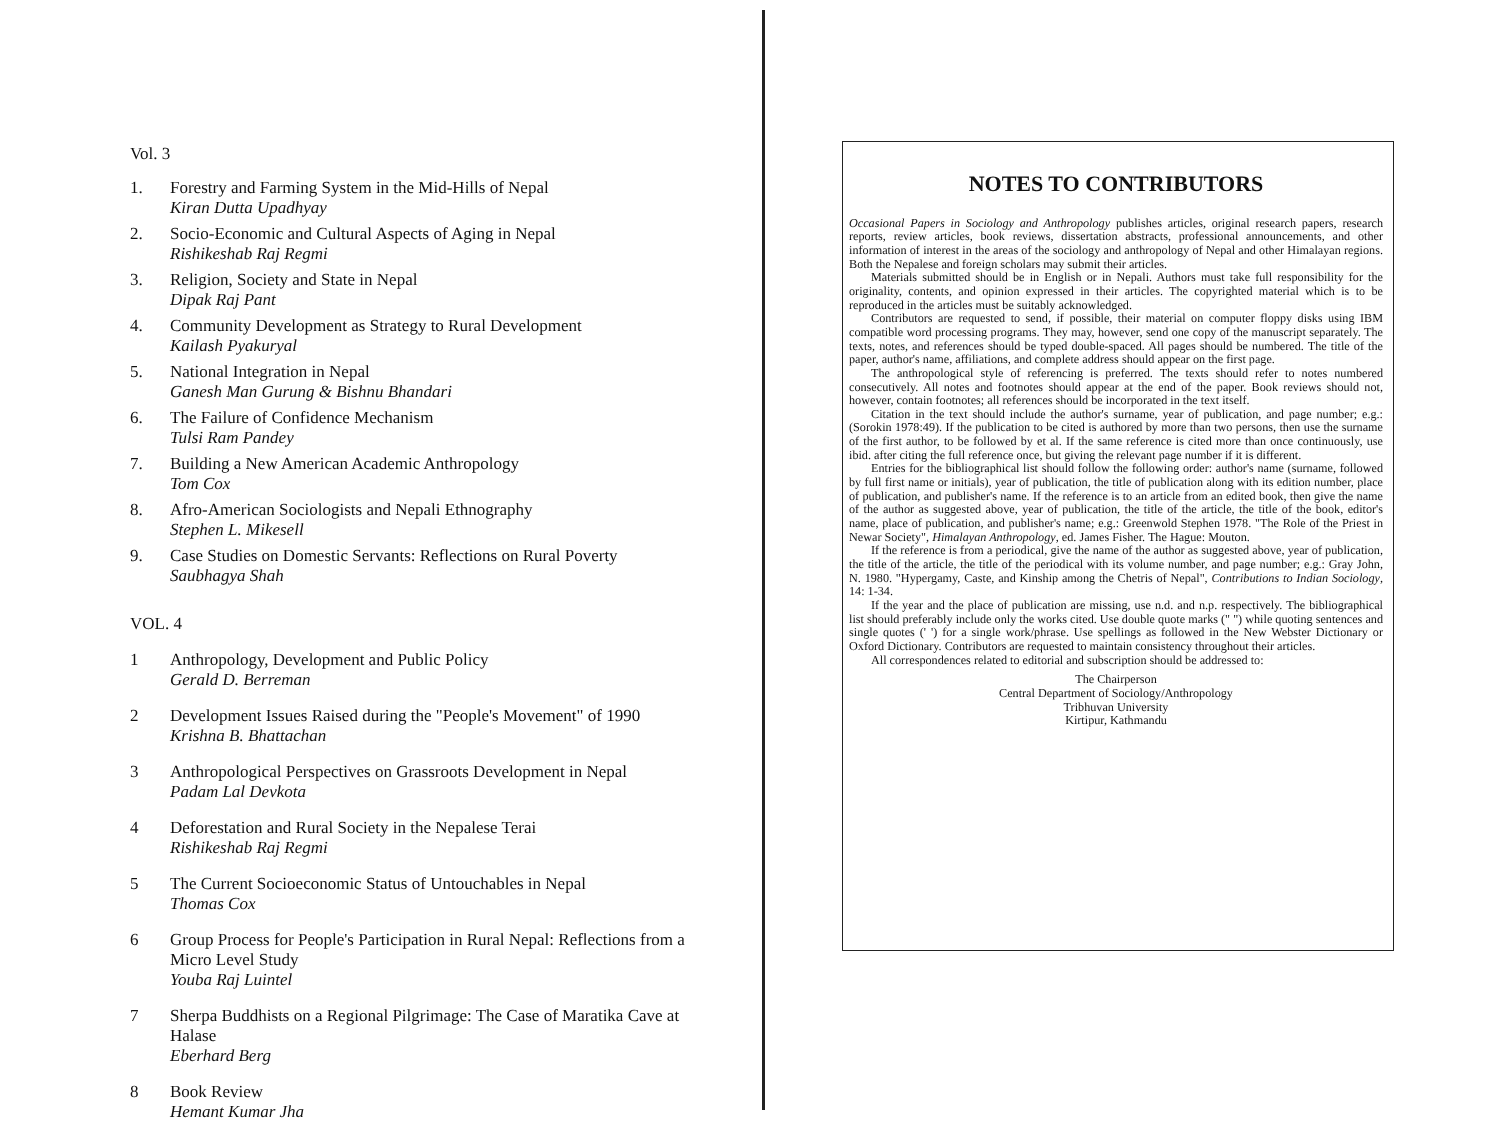Vol. 3
1. Forestry and Farming System in the Mid-Hills of Nepal
Kiran Dutta Upadhyay
2. Socio-Economic and Cultural Aspects of Aging in Nepal
Rishikeshab Raj Regmi
3. Religion, Society and State in Nepal
Dipak Raj Pant
4. Community Development as Strategy to Rural Development
Kailash Pyakuryal
5. National Integration in Nepal
Ganesh Man Gurung & Bishnu Bhandari
6. The Failure of Confidence Mechanism
Tulsi Ram Pandey
7. Building a New American Academic Anthropology
Tom Cox
8. Afro-American Sociologists and Nepali Ethnography
Stephen L. Mikesell
9. Case Studies on Domestic Servants: Reflections on Rural Poverty
Saubhagya Shah
VOL. 4
1 Anthropology, Development and Public Policy
Gerald D. Berreman
2 Development Issues Raised during the "People's Movement" of 1990
Krishna B. Bhattachan
3 Anthropological Perspectives on Grassroots Development in Nepal
Padam Lal Devkota
4 Deforestation and Rural Society in the Nepalese Terai
Rishikeshab Raj Regmi
5 The Current Socioeconomic Status of Untouchables in Nepal
Thomas Cox
6 Group Process for People's Participation in Rural Nepal: Reflections from a Micro Level Study
Youba Raj Luintel
7 Sherpa Buddhists on a Regional Pilgrimage: The Case of Maratika Cave at Halase
Eberhard Berg
8 Book Review
Hemant Kumar Jha
NOTES TO CONTRIBUTORS
Occasional Papers in Sociology and Anthropology publishes articles, original research papers, research reports, review articles, book reviews, dissertation abstracts, professional announcements, and other information of interest in the areas of the sociology and anthropology of Nepal and other Himalayan regions. Both the Nepalese and foreign scholars may submit their articles.
Materials submitted should be in English or in Nepali. Authors must take full responsibility for the originality, contents, and opinion expressed in their articles. The copyrighted material which is to be reproduced in the articles must be suitably acknowledged.
Contributors are requested to send, if possible, their material on computer floppy disks using IBM compatible word processing programs. They may, however, send one copy of the manuscript separately. The texts, notes, and references should be typed double-spaced. All pages should be numbered. The title of the paper, author's name, affiliations, and complete address should appear on the first page.
The anthropological style of referencing is preferred. The texts should refer to notes numbered consecutively. All notes and footnotes should appear at the end of the paper. Book reviews should not, however, contain footnotes; all references should be incorporated in the text itself.
Citation in the text should include the author's surname, year of publication, and page number; e.g.: (Sorokin 1978:49). If the publication to be cited is authored by more than two persons, then use the surname of the first author, to be followed by et al. If the same reference is cited more than once continuously, use ibid. after citing the full reference once, but giving the relevant page number if it is different.
Entries for the bibliographical list should follow the following order: author's name (surname, followed by full first name or initials), year of publication, the title of publication along with its edition number, place of publication, and publisher's name. If the reference is to an article from an edited book, then give the name of the author as suggested above, year of publication, the title of the article, the title of the book, editor's name, place of publication, and publisher's name; e.g.: Greenwold Stephen 1978. "The Role of the Priest in Newar Society", Himalayan Anthropology, ed. James Fisher. The Hague: Mouton.
If the reference is from a periodical, give the name of the author as suggested above, year of publication, the title of the article, the title of the periodical with its volume number, and page number; e.g.: Gray John, N. 1980. "Hypergamy, Caste, and Kinship among the Chetris of Nepal", Contributions to Indian Sociology, 14: 1-34.
If the year and the place of publication are missing, use n.d. and n.p. respectively. The bibliographical list should preferably include only the works cited. Use double quote marks (" ") while quoting sentences and single quotes (' ') for a single work/phrase. Use spellings as followed in the New Webster Dictionary or Oxford Dictionary. Contributors are requested to maintain consistency throughout their articles.
All correspondences related to editorial and subscription should be addressed to:
The Chairperson
Central Department of Sociology/Anthropology
Tribhuvan University
Kirtipur, Kathmandu